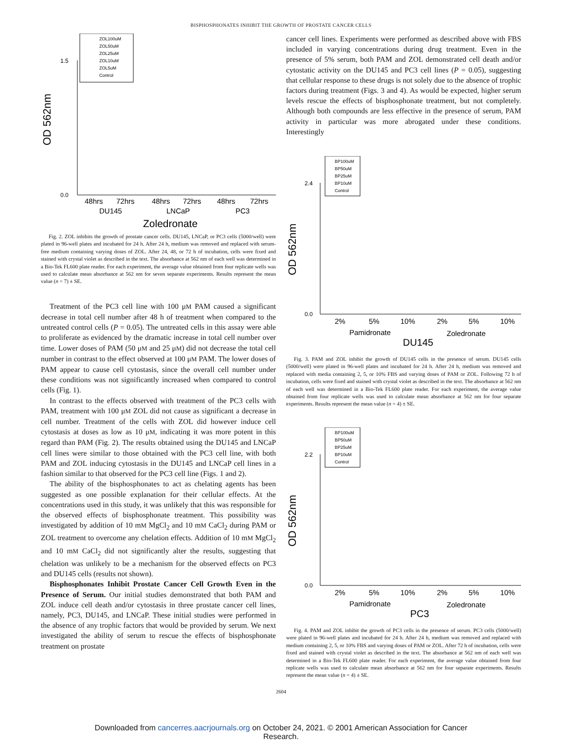BISPHOSPHONATES INHIBIT THE GROWTH OF PROSTATE CANCER CELLS
ZOL100uM
ZOL50uM
ZOL25uM
ZOL10uM
ZOL5uM
Control
OD 562nm
0.0
1.5
48hrs
72hrs
48hrs
72hrs
48hrs
72hrs
DU145
LNCaP
PC3
Zoledronate
Fig. 2. ZOL inhibits the growth of prostate cancer cells. DU145, LNCaP, or PC3 cells (5000/well) were plated in 96-well plates and incubated for 24 h. After 24 h, medium was removed and replaced with serum-free medium containing varying doses of ZOL. After 24, 48, or 72 h of incubation, cells were fixed and stained with crystal violet as described in the text. The absorbance at 562 nm of each well was determined in a Bio-Tek FL600 plate reader. For each experiment, the average value obtained from four replicate wells was used to calculate mean absorbance at 562 nm for seven separate experiments. Results represent the mean value (n = 7) ± SE.
Treatment of the PC3 cell line with 100 μM PAM caused a significant decrease in total cell number after 48 h of treatment when compared to the untreated control cells (P = 0.05). The untreated cells in this assay were able to proliferate as evidenced by the dramatic increase in total cell number over time. Lower doses of PAM (50 μM and 25 μM) did not decrease the total cell number in contrast to the effect observed at 100 μM PAM. The lower doses of PAM appear to cause cell cytostasis, since the overall cell number under these conditions was not significantly increased when compared to control cells (Fig. 1).
In contrast to the effects observed with treatment of the PC3 cells with PAM, treatment with 100 μM ZOL did not cause as significant a decrease in cell number. Treatment of the cells with ZOL did however induce cell cytostasis at doses as low as 10 μM, indicating it was more potent in this regard than PAM (Fig. 2). The results obtained using the DU145 and LNCaP cell lines were similar to those obtained with the PC3 cell line, with both PAM and ZOL inducing cytostasis in the DU145 and LNCaP cell lines in a fashion similar to that observed for the PC3 cell line (Figs. 1 and 2).
The ability of the bisphosphonates to act as chelating agents has been suggested as one possible explanation for their cellular effects. At the concentrations used in this study, it was unlikely that this was responsible for the observed effects of bisphosphonate treatment. This possibility was investigated by addition of 10 mM MgCl<sub>2</sub> and 10 mM CaCl<sub>2</sub> during PAM or ZOL treatment to overcome any chelation effects. Addition of 10 mM MgCl<sub>2</sub> and 10 mM CaCl<sub>2</sub> did not significantly alter the results, suggesting that chelation was unlikely to be a mechanism for the observed effects on PC3 and DU145 cells (results not shown).
Bisphosphonates Inhibit Prostate Cancer Cell Growth Even in the Presence of Serum. Our initial studies demonstrated that both PAM and ZOL induce cell death and/or cytostasis in three prostate cancer cell lines, namely, PC3, DU145, and LNCaP. These initial studies were performed in the absence of any trophic factors that would be provided by serum. We next investigated the ability of serum to rescue the effects of bisphosphonate treatment on prostate
cancer cell lines. Experiments were performed as described above with FBS included in varying concentrations during drug treatment. Even in the presence of 5% serum, both PAM and ZOL demonstrated cell death and/or cytostatic activity on the DU145 and PC3 cell lines (P = 0.05), suggesting that cellular response to these drugs is not solely due to the absence of trophic factors during treatment (Figs. 3 and 4). As would be expected, higher serum levels rescue the effects of bisphosphonate treatment, but not completely. Although both compounds are less effective in the presence of serum, PAM activity in particular was more abrogated under these conditions. Interestingly
BP100uM
BP50uM
BP25uM
BP10uM
Control
OD 562nm
0.0
2.4
2%
5%
10%
2%
5%
10%
Pamidronate
Zoledronate
DU145
Fig. 3. PAM and ZOL inhibit the growth of DU145 cells in the presence of serum. DU145 cells (5000/well) were plated in 96-well plates and incubated for 24 h. After 24 h, medium was removed and replaced with media containing 2, 5, or 10% FBS and varying doses of PAM or ZOL. Following 72 h of incubation, cells were fixed and stained with crystal violet as described in the text. The absorbance at 562 nm of each well was determined in a Bio-Tek FL600 plate reader. For each experiment, the average value obtained from four replicate wells was used to calculate mean absorbance at 562 nm for four separate experiments. Results represent the mean value (n = 4) ± SE.
BP100uM
BP50uM
BP25uM
BP10uM
Control
OD 562nm
0.0
2.2
2%
5%
10%
2%
5%
10%
Pamidronate
Zoledronate
PC3
Fig. 4. PAM and ZOL inhibit the growth of PC3 cells in the presence of serum. PC3 cells (5000/well) were plated in 96-well plates and incubated for 24 h. After 24 h, medium was removed and replaced with medium containing 2, 5, or 10% FBS and varying doses of PAM or ZOL. After 72 h of incubation, cells were fixed and stained with crystal violet as described in the text. The absorbance at 562 nm of each well was determined in a Bio-Tek FL600 plate reader. For each experiment, the average value obtained from four replicate wells was used to calculate mean absorbance at 562 nm for four separate experiments. Results represent the mean value (n = 4) ± SE.
2604
Downloaded from cancerres.aacrjournals.org on October 24, 2021. © 2001 American Association for Cancer
Research.